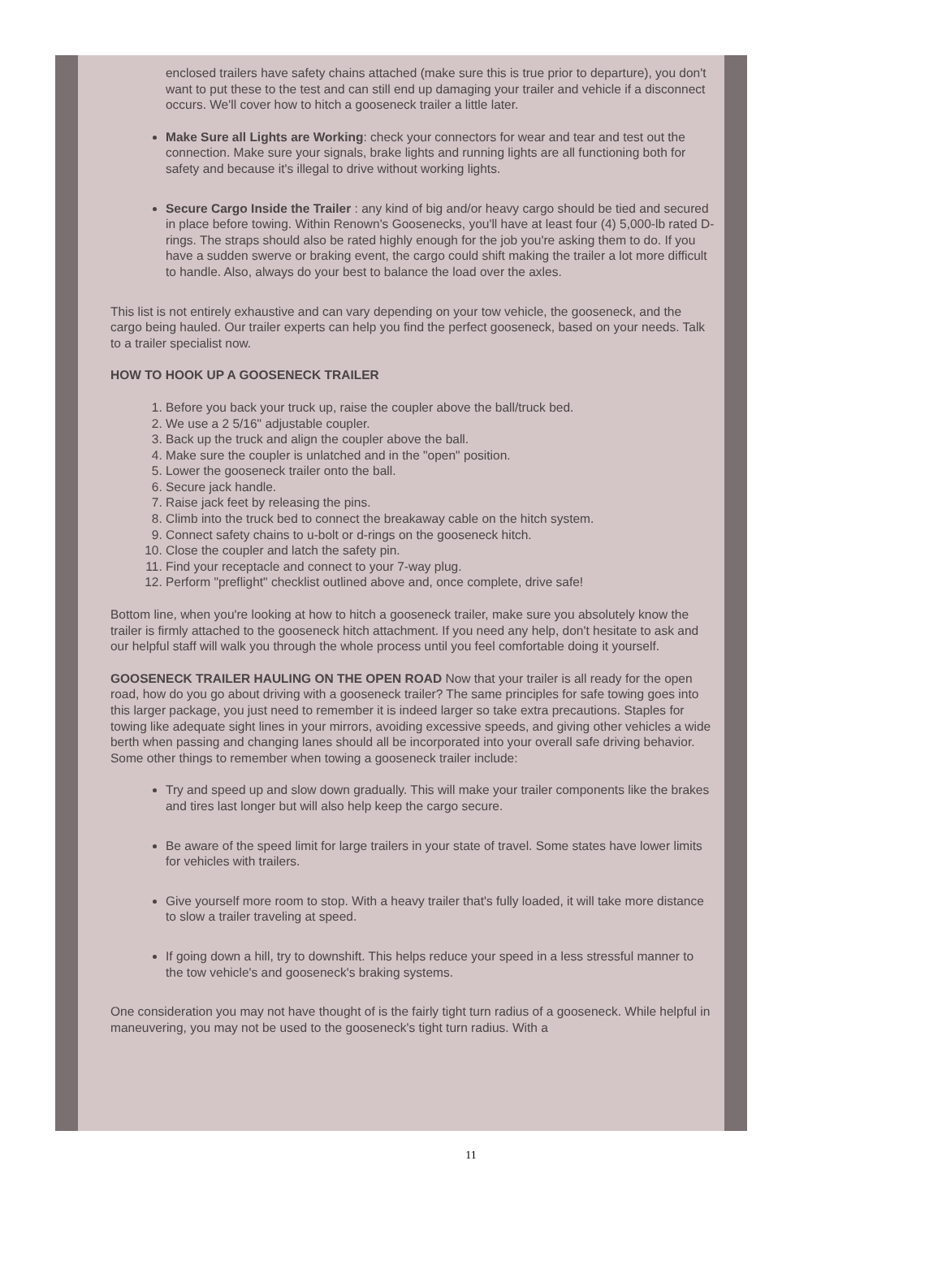enclosed trailers have safety chains attached (make sure this is true prior to departure), you don't want to put these to the test and can still end up damaging your trailer and vehicle if a disconnect occurs. We'll cover how to hitch a gooseneck trailer a little later.
Make Sure all Lights are Working: check your connectors for wear and tear and test out the connection. Make sure your signals, brake lights and running lights are all functioning both for safety and because it's illegal to drive without working lights.
Secure Cargo Inside the Trailer : any kind of big and/or heavy cargo should be tied and secured in place before towing. Within Renown's Goosenecks, you'll have at least four (4) 5,000-lb rated D-rings. The straps should also be rated highly enough for the job you're asking them to do. If you have a sudden swerve or braking event, the cargo could shift making the trailer a lot more difficult to handle. Also, always do your best to balance the load over the axles.
This list is not entirely exhaustive and can vary depending on your tow vehicle, the gooseneck, and the cargo being hauled. Our trailer experts can help you find the perfect gooseneck, based on your needs. Talk to a trailer specialist now.
HOW TO HOOK UP A GOOSENECK TRAILER
1. Before you back your truck up, raise the coupler above the ball/truck bed.
2. We use a 2 5/16" adjustable coupler.
3. Back up the truck and align the coupler above the ball.
4. Make sure the coupler is unlatched and in the "open" position.
5. Lower the gooseneck trailer onto the ball.
6. Secure jack handle.
7. Raise jack feet by releasing the pins.
8. Climb into the truck bed to connect the breakaway cable on the hitch system.
9. Connect safety chains to u-bolt or d-rings on the gooseneck hitch.
10. Close the coupler and latch the safety pin.
11. Find your receptacle and connect to your 7-way plug.
12. Perform "preflight" checklist outlined above and, once complete, drive safe!
Bottom line, when you're looking at how to hitch a gooseneck trailer, make sure you absolutely know the trailer is firmly attached to the gooseneck hitch attachment. If you need any help, don't hesitate to ask and our helpful staff will walk you through the whole process until you feel comfortable doing it yourself.
GOOSENECK TRAILER HAULING ON THE OPEN ROAD Now that your trailer is all ready for the open road, how do you go about driving with a gooseneck trailer? The same principles for safe towing goes into this larger package, you just need to remember it is indeed larger so take extra precautions. Staples for towing like adequate sight lines in your mirrors, avoiding excessive speeds, and giving other vehicles a wide berth when passing and changing lanes should all be incorporated into your overall safe driving behavior.
Some other things to remember when towing a gooseneck trailer include:
Try and speed up and slow down gradually. This will make your trailer components like the brakes and tires last longer but will also help keep the cargo secure.
Be aware of the speed limit for large trailers in your state of travel. Some states have lower limits for vehicles with trailers.
Give yourself more room to stop. With a heavy trailer that's fully loaded, it will take more distance to slow a trailer traveling at speed.
If going down a hill, try to downshift. This helps reduce your speed in a less stressful manner to the tow vehicle's and gooseneck's braking systems.
One consideration you may not have thought of is the fairly tight turn radius of a gooseneck. While helpful in maneuvering, you may not be used to the gooseneck's tight turn radius. With a
11